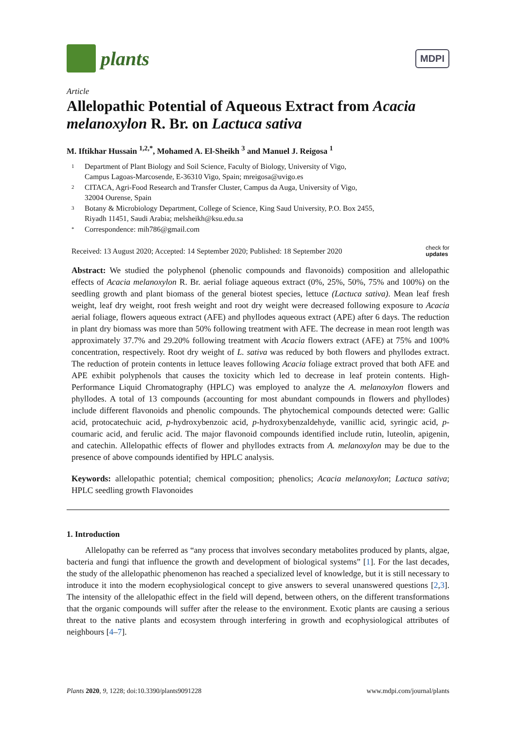plants
MDPI
Article
Allelopathic Potential of Aqueous Extract from Acacia melanoxylon R. Br. on Lactuca sativa
M. Iftikhar Hussain <sup>1,2,*</sup>, Mohamed A. El-Sheikh <sup>3</sup> and Manuel J. Reigosa <sup>1</sup>
1 Department of Plant Biology and Soil Science, Faculty of Biology, University of Vigo,
Campus Lagoas-Marcosende, E-36310 Vigo, Spain; mreigosa@uvigo.es
2 CITACA, Agri-Food Research and Transfer Cluster, Campus da Auga, University of Vigo,
32004 Ourense, Spain
3 Botany & Microbiology Department, College of Science, King Saud University, P.O. Box 2455,
Riyadh 11451, Saudi Arabia; melsheikh@ksu.edu.sa
* Correspondence: mih786@gmail.com
Received: 13 August 2020; Accepted: 14 September 2020; Published: 18 September 2020 check for
updates
Abstract: We studied the polyphenol (phenolic compounds and flavonoids) composition and allelopathic effects of Acacia melanoxylon R. Br. aerial foliage aqueous extract (0%, 25%, 50%, 75% and 100%) on the seedling growth and plant biomass of the general biotest species, lettuce (Lactuca sativa). Mean leaf fresh weight, leaf dry weight, root fresh weight and root dry weight were decreased following exposure to Acacia aerial foliage, flowers aqueous extract (AFE) and phyllodes aqueous extract (APE) after 6 days. The reduction in plant dry biomass was more than 50% following treatment with AFE. The decrease in mean root length was approximately 37.7% and 29.20% following treatment with Acacia flowers extract (AFE) at 75% and 100% concentration, respectively. Root dry weight of L. sativa was reduced by both flowers and phyllodes extract. The reduction of protein contents in lettuce leaves following Acacia foliage extract proved that both AFE and APE exhibit polyphenols that causes the toxicity which led to decrease in leaf protein contents. High-Performance Liquid Chromatography (HPLC) was employed to analyze the A. melanoxylon flowers and phyllodes. A total of 13 compounds (accounting for most abundant compounds in flowers and phyllodes) include different flavonoids and phenolic compounds. The phytochemical compounds detected were: Gallic acid, protocatechuic acid, p-hydroxybenzoic acid, p-hydroxybenzaldehyde, vanillic acid, syringic acid, p-coumaric acid, and ferulic acid. The major flavonoid compounds identified include rutin, luteolin, apigenin, and catechin. Allelopathic effects of flower and phyllodes extracts from A. melanoxylon may be due to the presence of above compounds identified by HPLC analysis.
Keywords: allelopathic potential; chemical composition; phenolics; Acacia melanoxylon; Lactuca sativa; HPLC seedling growth Flavonoides
1. Introduction
Allelopathy can be referred as “any process that involves secondary metabolites produced by plants, algae, bacteria and fungi that influence the growth and development of biological systems” [1]. For the last decades, the study of the allelopathic phenomenon has reached a specialized level of knowledge, but it is still necessary to introduce it into the modern ecophysiological concept to give answers to several unanswered questions [2,3]. The intensity of the allelopathic effect in the field will depend, between others, on the different transformations that the organic compounds will suffer after the release to the environment. Exotic plants are causing a serious threat to the native plants and ecosystem through interfering in growth and ecophysiological attributes of neighbours [4–7].
Plants 2020, 9, 1228; doi:10.3390/plants9091228 www.mdpi.com/journal/plants